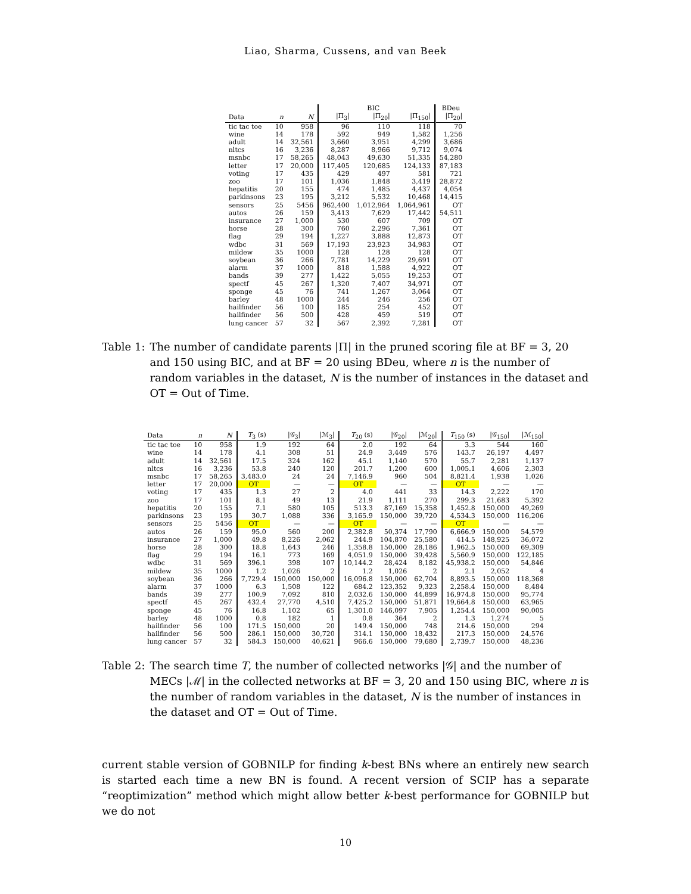Liao, Sharma, Cussens, and van Beek
| | | | | BIC | | BDeu |
| --- | --- | --- | --- | --- | --- | --- |
| Data | n | N | /Π<sub>3</sub>/ | /Π<sub>20</sub>/ | /Π<sub>150</sub>/ | /Π<sub>20</sub>/ |
| tic tac toe | 10 | 958 | 96 | 110 | 118 | 70 |
| wine | 14 | 178 | 592 | 949 | 1,582 | 1,256 |
| adult | 14 | 32,561 | 3,660 | 3,951 | 4,299 | 3,686 |
| nltcs | 16 | 3,236 | 8,287 | 8,966 | 9,712 | 9,074 |
| msnbc | 17 | 58,265 | 48,043 | 49,630 | 51,335 | 54,280 |
| letter | 17 | 20,000 | 117,405 | 120,685 | 124,133 | 87,183 |
| voting | 17 | 435 | 429 | 497 | 581 | 721 |
| zoo | 17 | 101 | 1,036 | 1,848 | 3,419 | 28,872 |
| hepatitis | 20 | 155 | 474 | 1,485 | 4,437 | 4,054 |
| parkinsons | 23 | 195 | 3,212 | 5,532 | 10,468 | 14,415 |
| sensors | 25 | 5456 | 962,400 | 1,012,964 | 1,064,961 | OT |
| autos | 26 | 159 | 3,413 | 7,629 | 17,442 | 54,511 |
| insurance | 27 | 1,000 | 530 | 607 | 709 | OT |
| horse | 28 | 300 | 760 | 2,296 | 7,361 | OT |
| flag | 29 | 194 | 1,227 | 3,888 | 12,873 | OT |
| wdbc | 31 | 569 | 17,193 | 23,923 | 34,983 | OT |
| mildew | 35 | 1000 | 128 | 128 | 128 | OT |
| soybean | 36 | 266 | 7,781 | 14,229 | 29,691 | OT |
| alarm | 37 | 1000 | 818 | 1,588 | 4,922 | OT |
| bands | 39 | 277 | 1,422 | 5,055 | 19,253 | OT |
| spectf | 45 | 267 | 1,320 | 7,407 | 34,971 | OT |
| sponge | 45 | 76 | 741 | 1,267 | 3,064 | OT |
| barley | 48 | 1000 | 244 | 246 | 256 | OT |
| hailfinder | 56 | 100 | 185 | 254 | 452 | OT |
| hailfinder | 56 | 500 | 428 | 459 | 519 | OT |
| lung cancer | 57 | 32 | 567 | 2,392 | 7,281 | OT |
Table 1: The number of candidate parents |Π| in the pruned scoring file at BF = 3, 20 and 150 using BIC, and at BF = 20 using BDeu, where n is the number of random variables in the dataset, N is the number of instances in the dataset and OT = Out of Time.
| Data | n | N | T<sub>3</sub> (s) | /𝒢<sub>3</sub>/ | /ℳ<sub>3</sub>/ | T<sub>20</sub> (s) | /𝒢<sub>20</sub>/ | /ℳ<sub>20</sub>/ | T<sub>150</sub> (s) | /𝒢<sub>150</sub>/ | /ℳ<sub>150</sub>/ |
| --- | --- | --- | --- | --- | --- | --- | --- | --- | --- | --- | --- |
| tic tac toe | 10 | 958 | 1.9 | 192 | 64 | 2.0 | 192 | 64 | 3.3 | 544 | 160 |
| wine | 14 | 178 | 4.1 | 308 | 51 | 24.9 | 3,449 | 576 | 143.7 | 26,197 | 4,497 |
| adult | 14 | 32,561 | 17.5 | 324 | 162 | 45.1 | 1,140 | 570 | 55.7 | 2,281 | 1,137 |
| nltcs | 16 | 3,236 | 53.8 | 240 | 120 | 201.7 | 1,200 | 600 | 1,005.1 | 4,606 | 2,303 |
| msnbc | 17 | 58,265 | 3,483.0 | 24 | 24 | 7,146.9 | 960 | 504 | 8,821.4 | 1,938 | 1,026 |
| letter | 17 | 20,000 | OT | — | — | OT | — | — | OT | — | — |
| voting | 17 | 435 | 1.3 | 27 | 2 | 4.0 | 441 | 33 | 14.3 | 2,222 | 170 |
| zoo | 17 | 101 | 8.1 | 49 | 13 | 21.9 | 1,111 | 270 | 299.3 | 21,683 | 5,392 |
| hepatitis | 20 | 155 | 7.1 | 580 | 105 | 513.3 | 87,169 | 15,358 | 1,452.8 | 150,000 | 49,269 |
| parkinsons | 23 | 195 | 30.7 | 1,088 | 336 | 3,165.9 | 150,000 | 39,720 | 4,534.3 | 150,000 | 116,206 |
| sensors | 25 | 5456 | OT | — | — | OT | — | — | OT | — | — |
| autos | 26 | 159 | 95.0 | 560 | 200 | 2,382.8 | 50,374 | 17,790 | 6,666.9 | 150,000 | 54,579 |
| insurance | 27 | 1,000 | 49.8 | 8,226 | 2,062 | 244.9 | 104,870 | 25,580 | 414.5 | 148,925 | 36,072 |
| horse | 28 | 300 | 18.8 | 1,643 | 246 | 1,358.8 | 150,000 | 28,186 | 1,962.5 | 150,000 | 69,309 |
| flag | 29 | 194 | 16.1 | 773 | 169 | 4,051.9 | 150,000 | 39,428 | 5,560.9 | 150,000 | 122,185 |
| wdbc | 31 | 569 | 396.1 | 398 | 107 | 10,144.2 | 28,424 | 8,182 | 45,938.2 | 150,000 | 54,846 |
| mildew | 35 | 1000 | 1.2 | 1,026 | 2 | 1.2 | 1,026 | 2 | 2.1 | 2,052 | 4 |
| soybean | 36 | 266 | 7,729.4 | 150,000 | 150,000 | 16,096.8 | 150,000 | 62,704 | 8,893.5 | 150,000 | 118,368 |
| alarm | 37 | 1000 | 6.3 | 1,508 | 122 | 684.2 | 123,352 | 9,323 | 2,258.4 | 150,000 | 8,484 |
| bands | 39 | 277 | 100.9 | 7,092 | 810 | 2,032.6 | 150,000 | 44,899 | 16,974.8 | 150,000 | 95,774 |
| spectf | 45 | 267 | 432.4 | 27,770 | 4,510 | 7,425.2 | 150,000 | 51,871 | 19,664.8 | 150,000 | 63,965 |
| sponge | 45 | 76 | 16.8 | 1,102 | 65 | 1,301.0 | 146,097 | 7,905 | 1,254.4 | 150,000 | 90,005 |
| barley | 48 | 1000 | 0.8 | 182 | 1 | 0.8 | 364 | 2 | 1.3 | 1,274 | 5 |
| hailfinder | 56 | 100 | 171.5 | 150,000 | 20 | 149.4 | 150,000 | 748 | 214.6 | 150,000 | 294 |
| hailfinder | 56 | 500 | 286.1 | 150,000 | 30,720 | 314.1 | 150,000 | 18,432 | 217.3 | 150,000 | 24,576 |
| lung cancer | 57 | 32 | 584.3 | 150,000 | 40,621 | 966.6 | 150,000 | 79,680 | 2,739.7 | 150,000 | 48,236 |
Table 2: The search time T, the number of collected networks |𝒢| and the number of MECs |ℳ| in the collected networks at BF = 3, 20 and 150 using BIC, where n is the number of random variables in the dataset, N is the number of instances in the dataset and OT = Out of Time.
current stable version of GOBNILP for finding k-best BNs where an entirely new search is started each time a new BN is found. A recent version of SCIP has a separate “reoptimization” method which might allow better k-best performance for GOBNILP but we do not
10